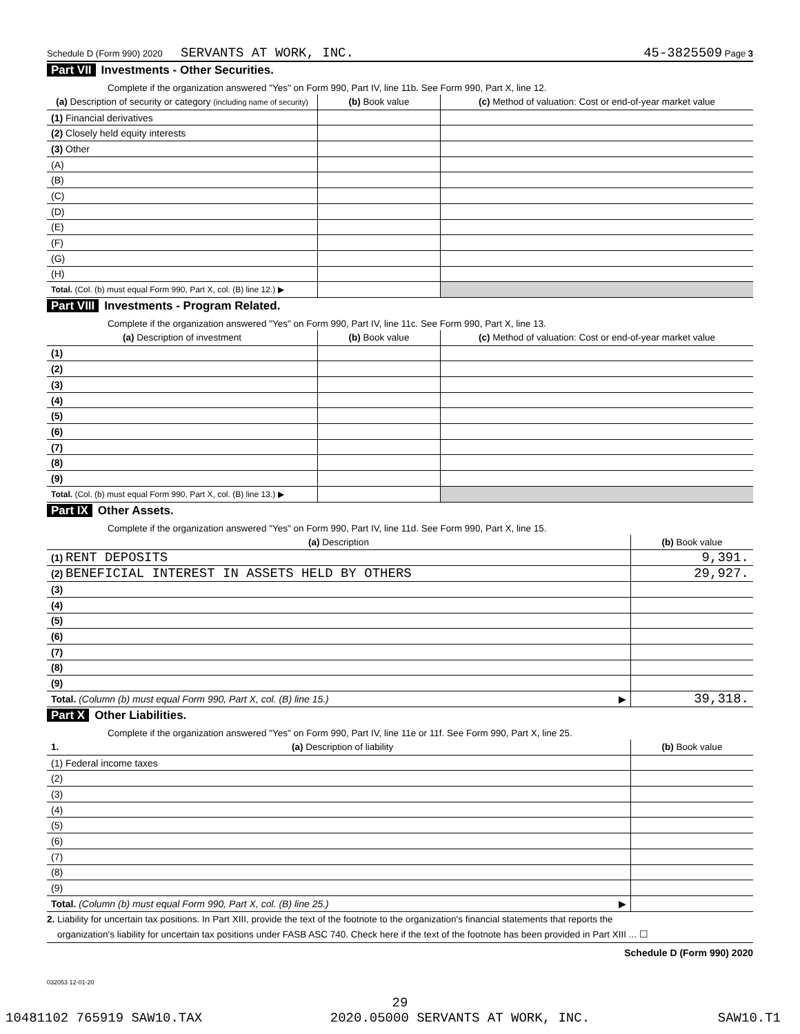Schedule D (Form 990) 2020 SERVANTS AT WORK, INC. 45-3825509 Page 3
Part VII Investments - Other Securities.
Complete if the organization answered "Yes" on Form 990, Part IV, line 11b. See Form 990, Part X, line 12.
| (a) Description of security or category (including name of security) | (b) Book value | (c) Method of valuation: Cost or end-of-year market value |
| --- | --- | --- |
| (1) Financial derivatives | | |
| (2) Closely held equity interests | | |
| (3) Other | | |
| (A) | | |
| (B) | | |
| (C) | | |
| (D) | | |
| (E) | | |
| (F) | | |
| (G) | | |
| (H) | | |
| Total. (Col. (b) must equal Form 990, Part X, col. (B) line 12.) ▶ | | |
Part VIII Investments - Program Related.
Complete if the organization answered "Yes" on Form 990, Part IV, line 11c. See Form 990, Part X, line 13.
| (a) Description of investment | (b) Book value | (c) Method of valuation: Cost or end-of-year market value |
| --- | --- | --- |
| (1) | | |
| (2) | | |
| (3) | | |
| (4) | | |
| (5) | | |
| (6) | | |
| (7) | | |
| (8) | | |
| (9) | | |
| Total. (Col. (b) must equal Form 990, Part X, col. (B) line 13.) ▶ | | |
Part IX Other Assets.
Complete if the organization answered "Yes" on Form 990, Part IV, line 11d. See Form 990, Part X, line 15.
| (a) Description | (b) Book value |
| --- | --- |
| (1) RENT DEPOSITS | 9,391. |
| (2) BENEFICIAL INTEREST IN ASSETS HELD BY OTHERS | 29,927. |
| (3) | |
| (4) | |
| (5) | |
| (6) | |
| (7) | |
| (8) | |
| (9) | |
| Total. (Column (b) must equal Form 990, Part X, col. (B) line 15.) ▶ | 39,318. |
Part X Other Liabilities.
Complete if the organization answered "Yes" on Form 990, Part IV, line 11e or 11f. See Form 990, Part X, line 25.
| 1. (a) Description of liability | (b) Book value |
| --- | --- |
| (1) Federal income taxes | |
| (2) | |
| (3) | |
| (4) | |
| (5) | |
| (6) | |
| (7) | |
| (8) | |
| (9) | |
| Total. (Column (b) must equal Form 990, Part X, col. (B) line 25.) ▶ | |
2. Liability for uncertain tax positions. In Part XIII, provide the text of the footnote to the organization's financial statements that reports the
organization's liability for uncertain tax positions under FASB ASC 740. Check here if the text of the footnote has been provided in Part XIII ... ☐
Schedule D (Form 990) 2020
032053 12-01-20
29
10481102 765919 SAW10.TAX 2020.05000 SERVANTS AT WORK, INC. SAW10.T1